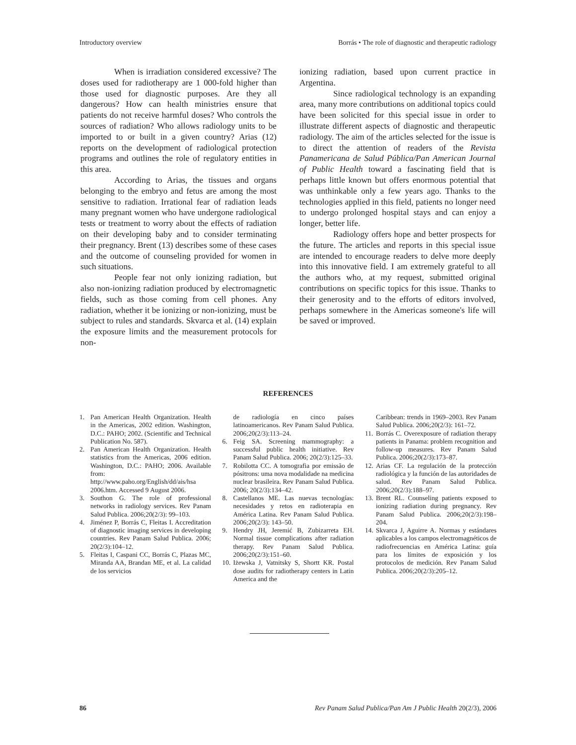Introductory overview Borrás • The role of diagnostic and therapeutic radiology
When is irradiation considered excessive? The doses used for radiotherapy are 1 000-fold higher than those used for diagnostic purposes. Are they all dangerous? How can health ministries ensure that patients do not receive harmful doses? Who controls the sources of radiation? Who allows radiology units to be imported to or built in a given country? Arias (12) reports on the development of radiological protection programs and outlines the role of regulatory entities in this area.
According to Arias, the tissues and organs belonging to the embryo and fetus are among the most sensitive to radiation. Irrational fear of radiation leads many pregnant women who have undergone radiological tests or treatment to worry about the effects of radiation on their developing baby and to consider terminating their pregnancy. Brent (13) describes some of these cases and the outcome of counseling provided for women in such situations.
People fear not only ionizing radiation, but also non-ionizing radiation produced by electromagnetic fields, such as those coming from cell phones. Any radiation, whether it be ionizing or non-ionizing, must be subject to rules and standards. Skvarca et al. (14) explain the exposure limits and the measurement protocols for non-
ionizing radiation, based upon current practice in Argentina.
Since radiological technology is an expanding area, many more contributions on additional topics could have been solicited for this special issue in order to illustrate different aspects of diagnostic and therapeutic radiology. The aim of the articles selected for the issue is to direct the attention of readers of the Revista Panamericana de Salud Pública/Pan American Journal of Public Health toward a fascinating field that is perhaps little known but offers enormous potential that was unthinkable only a few years ago. Thanks to the technologies applied in this field, patients no longer need to undergo prolonged hospital stays and can enjoy a longer, better life.
Radiology offers hope and better prospects for the future. The articles and reports in this special issue are intended to encourage readers to delve more deeply into this innovative field. I am extremely grateful to all the authors who, at my request, submitted original contributions on specific topics for this issue. Thanks to their generosity and to the efforts of editors involved, perhaps somewhere in the Americas someone's life will be saved or improved.
REFERENCES
1. Pan American Health Organization. Health in the Americas, 2002 edition. Washington, D.C.: PAHO; 2002. (Scientific and Technical Publication No. 587).
2. Pan American Health Organization. Health statistics from the Americas, 2006 edition. Washington, D.C.: PAHO; 2006. Available from: http://www.paho.org/English/dd/ais/hsa 2006.htm. Accessed 9 August 2006.
3. Southon G. The role of professional networks in radiology services. Rev Panam Salud Publica. 2006;20(2/3): 99–103.
4. Jiménez P, Borrás C, Fleitas I. Accreditation of diagnostic imaging services in developing countries. Rev Panam Salud Publica. 2006; 20(2/3):104–12.
5. Fleitas I, Caspani CC, Borrás C, Plazas MC, Miranda AA, Brandan ME, et al. La calidad de los servicios
de radiología en cinco países latinoamericanos. Rev Panam Salud Publica. 2006;20(2/3):113–24.
6. Feig SA. Screening mammography: a successful public health initiative. Rev Panam Salud Publica. 2006; 20(2/3):125–33.
7. Robilotta CC. A tomografia por emissão de pósitrons: uma nova modalidade na medicina nuclear brasileira. Rev Panam Salud Publica. 2006; 20(2/3):134–42.
8. Castellanos ME. Las nuevas tecnologías: necesidades y retos en radioterapia en América Latina. Rev Panam Salud Publica. 2006;20(2/3): 143–50.
9. Hendry JH, Jeremić B, Zubizarreta EH. Normal tissue complications after radiation therapy. Rev Panam Salud Publica. 2006;20(2/3):151–60.
10. Iżewska J, Vatnitsky S, Shortt KR. Postal dose audits for radiotherapy centers in Latin America and the
Caribbean: trends in 1969–2003. Rev Panam Salud Publica. 2006;20(2/3): 161–72.
11. Borrás C. Overexposure of radiation therapy patients in Panama: problem recognition and follow-up measures. Rev Panam Salud Publica. 2006;20(2/3):173–87.
12. Arias CF. La regulación de la protección radiológica y la función de las autoridades de salud. Rev Panam Salud Publica. 2006;20(2/3):188–97.
13. Brent RL. Counseling patients exposed to ionizing radiation during pregnancy. Rev Panam Salud Publica. 2006;20(2/3):198–204.
14. Skvarca J, Aguirre A. Normas y estándares aplicables a los campos electromagnéticos de radiofrecuencias en América Latina: guía para los límites de exposición y los protocolos de medición. Rev Panam Salud Publica. 2006;20(2/3):205–12.
86 Rev Panam Salud Publica/Pan Am J Public Health 20(2/3), 2006